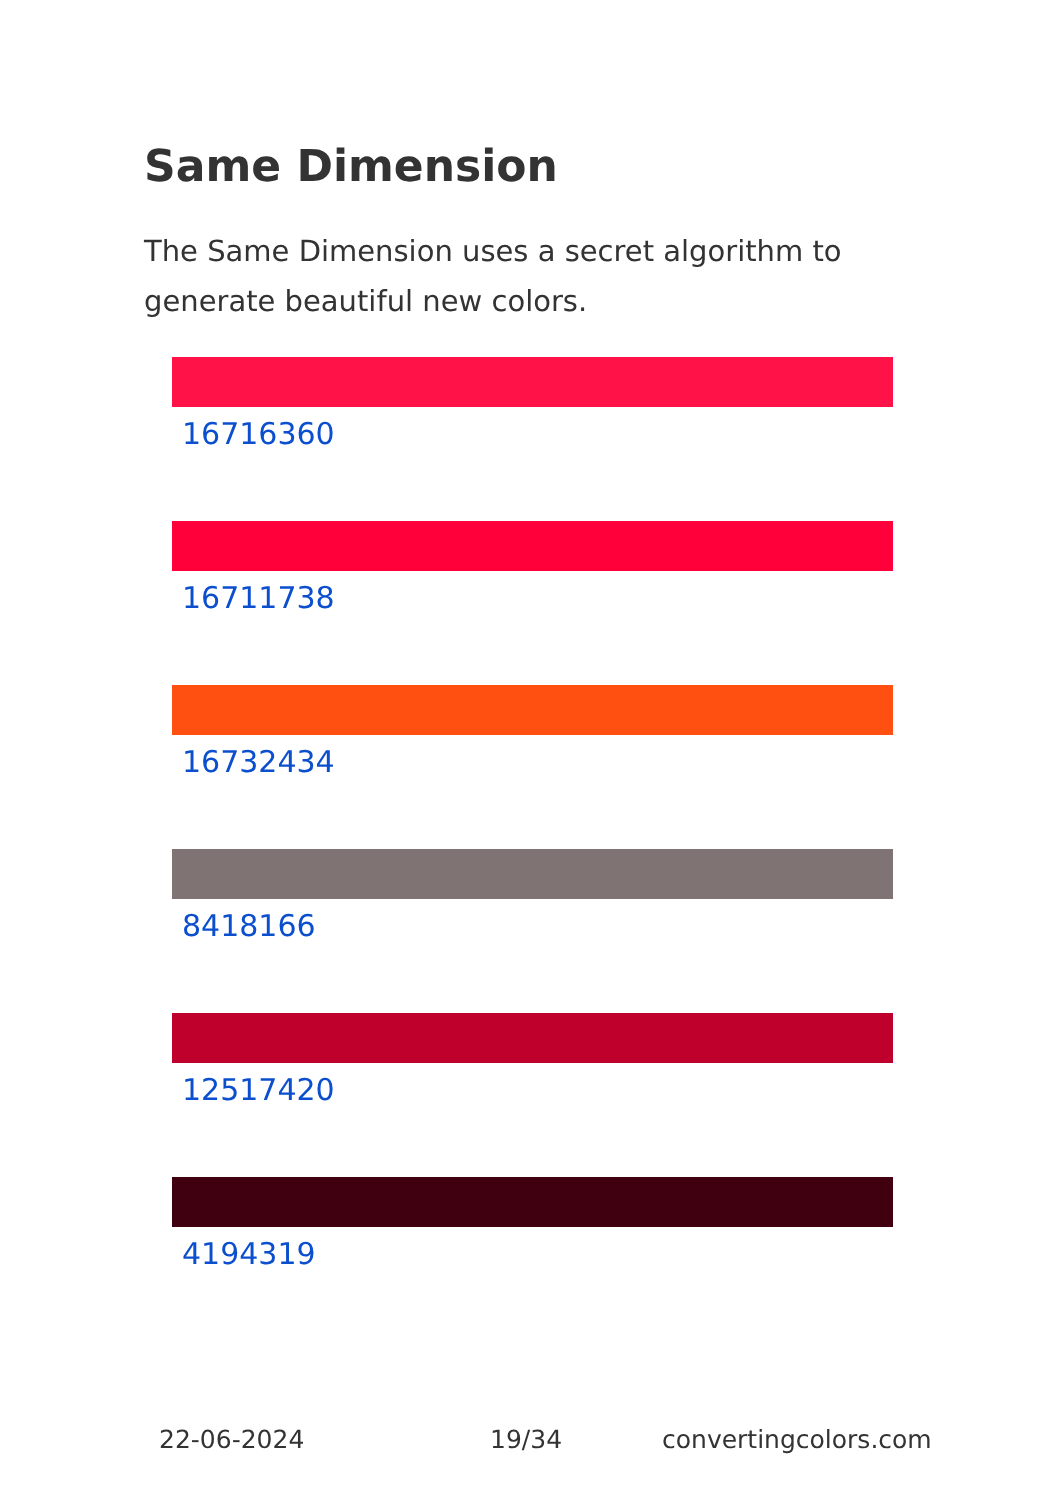Same Dimension
The Same Dimension uses a secret algorithm to generate beautiful new colors.
16716360
16711738
16732434
8418166
12517420
4194319
22-06-2024 19/34 convertingcolors.com